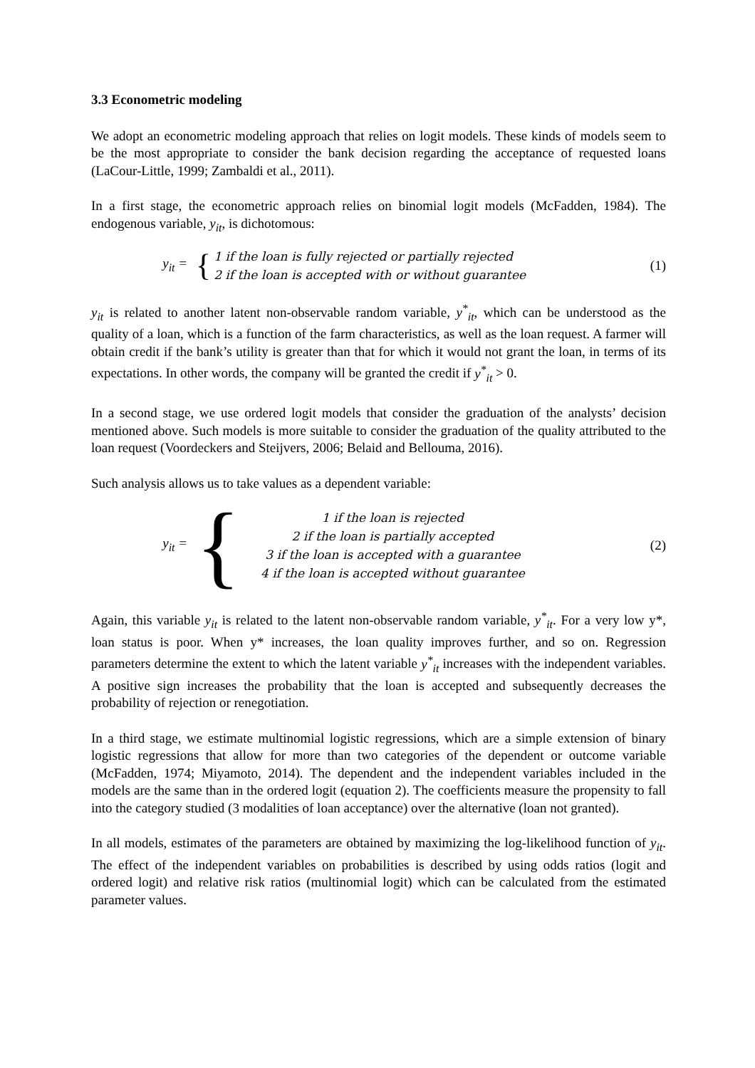3.3 Econometric modeling
We adopt an econometric modeling approach that relies on logit models. These kinds of models seem to be the most appropriate to consider the bank decision regarding the acceptance of requested loans (LaCour-Little, 1999; Zambaldi et al., 2011).
In a first stage, the econometric approach relies on binomial logit models (McFadden, 1984). The endogenous variable, y<sub>it</sub>, is dichotomous:
y<sub>it</sub> =
{
1 if the loan is fully rejected or partially rejected
2 if the loan is accepted with or without guarantee
(1)
y<sub>it</sub> is related to another latent non-observable random variable, y<sup>*</sup><sub>it</sub>, which can be understood as the quality of a loan, which is a function of the farm characteristics, as well as the loan request. A farmer will obtain credit if the bank’s utility is greater than that for which it would not grant the loan, in terms of its expectations. In other words, the company will be granted the credit if y<sup>*</sup><sub>it</sub> > 0.
In a second stage, we use ordered logit models that consider the graduation of the analysts’ decision mentioned above. Such models is more suitable to consider the graduation of the quality attributed to the loan request (Voordeckers and Steijvers, 2006; Belaid and Bellouma, 2016).
Such analysis allows us to take values as a dependent variable:
y<sub>it</sub> =
{
1 if the loan is rejected
2 if the loan is partially accepted
3 if the loan is accepted with a guarantee
4 if the loan is accepted without guarantee
(2)
Again, this variable y<sub>it</sub> is related to the latent non-observable random variable, y<sup>*</sup><sub>it</sub>. For a very low y*, loan status is poor. When y* increases, the loan quality improves further, and so on. Regression parameters determine the extent to which the latent variable y<sup>*</sup><sub>it</sub> increases with the independent variables. A positive sign increases the probability that the loan is accepted and subsequently decreases the probability of rejection or renegotiation.
In a third stage, we estimate multinomial logistic regressions, which are a simple extension of binary logistic regressions that allow for more than two categories of the dependent or outcome variable (McFadden, 1974; Miyamoto, 2014). The dependent and the independent variables included in the models are the same than in the ordered logit (equation 2). The coefficients measure the propensity to fall into the category studied (3 modalities of loan acceptance) over the alternative (loan not granted).
In all models, estimates of the parameters are obtained by maximizing the log-likelihood function of y<sub>it</sub>. The effect of the independent variables on probabilities is described by using odds ratios (logit and ordered logit) and relative risk ratios (multinomial logit) which can be calculated from the estimated parameter values.